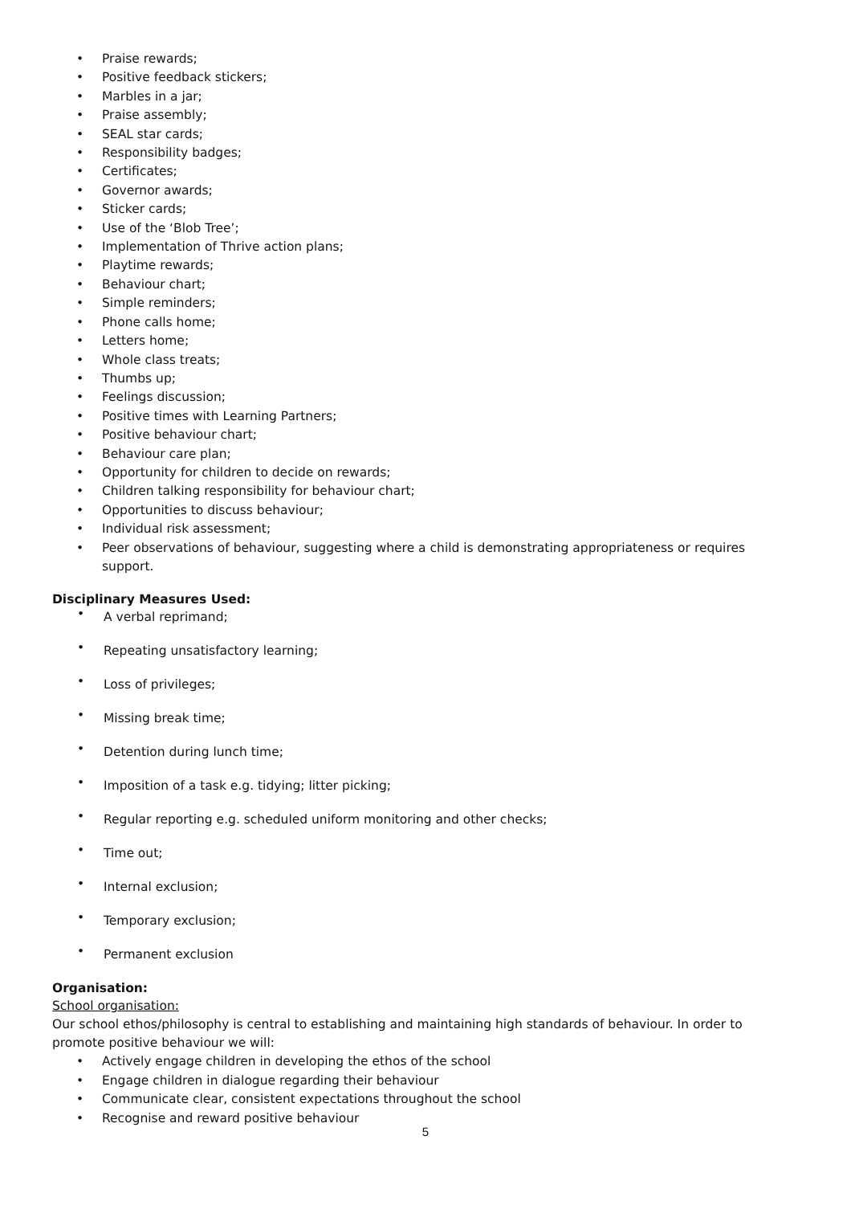• Praise rewards;
• Positive feedback stickers;
• Marbles in a jar;
• Praise assembly;
• SEAL star cards;
• Responsibility badges;
• Certificates;
• Governor awards;
• Sticker cards;
• Use of the ‘Blob Tree’;
• Implementation of Thrive action plans;
• Playtime rewards;
• Behaviour chart;
• Simple reminders;
• Phone calls home;
• Letters home;
• Whole class treats;
• Thumbs up;
• Feelings discussion;
• Positive times with Learning Partners;
• Positive behaviour chart;
• Behaviour care plan;
• Opportunity for children to decide on rewards;
• Children talking responsibility for behaviour chart;
• Opportunities to discuss behaviour;
• Individual risk assessment;
• Peer observations of behaviour, suggesting where a child is demonstrating appropriateness or requires support.
Disciplinary Measures Used:
• A verbal reprimand;
• Repeating unsatisfactory learning;
• Loss of privileges;
• Missing break time;
• Detention during lunch time;
• Imposition of a task e.g. tidying; litter picking;
• Regular reporting e.g. scheduled uniform monitoring and other checks;
• Time out;
• Internal exclusion;
• Temporary exclusion;
• Permanent exclusion
Organisation:
School organisation:
Our school ethos/philosophy is central to establishing and maintaining high standards of behaviour. In order to promote positive behaviour we will:
• Actively engage children in developing the ethos of the school
• Engage children in dialogue regarding their behaviour
• Communicate clear, consistent expectations throughout the school
• Recognise and reward positive behaviour
5